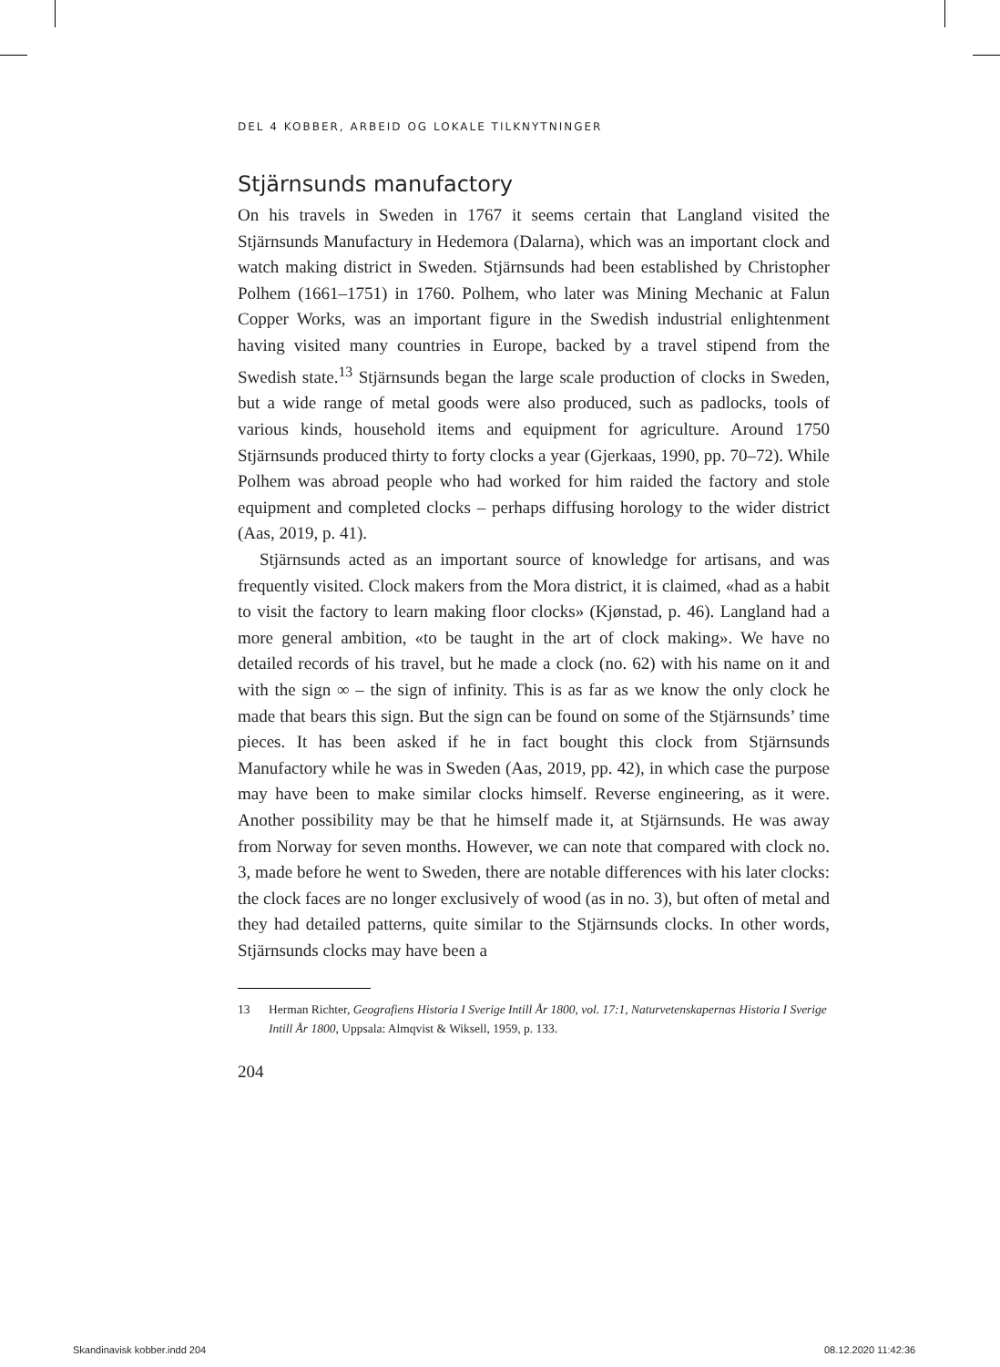DEL 4 KOBBER, ARBEID OG LOKALE TILKNYTNINGER
Stjärnsunds manufactory
On his travels in Sweden in 1767 it seems certain that Langland visited the Stjärnsunds Manufactury in Hedemora (Dalarna), which was an important clock and watch making district in Sweden. Stjärnsunds had been established by Christopher Polhem (1661–1751) in 1760. Polhem, who later was Mining Mechanic at Falun Copper Works, was an important figure in the Swedish industrial enlightenment having visited many countries in Europe, backed by a travel stipend from the Swedish state.<sup>13</sup> Stjärnsunds began the large scale production of clocks in Sweden, but a wide range of metal goods were also produced, such as padlocks, tools of various kinds, household items and equipment for agriculture. Around 1750 Stjärnsunds produced thirty to forty clocks a year (Gjerkaas, 1990, pp. 70–72). While Polhem was abroad people who had worked for him raided the factory and stole equipment and completed clocks – perhaps diffusing horology to the wider district (Aas, 2019, p. 41).
Stjärnsunds acted as an important source of knowledge for artisans, and was frequently visited. Clock makers from the Mora district, it is claimed, «had as a habit to visit the factory to learn making floor clocks» (Kjønstad, p. 46). Langland had a more general ambition, «to be taught in the art of clock making». We have no detailed records of his travel, but he made a clock (no. 62) with his name on it and with the sign ∞ – the sign of infinity. This is as far as we know the only clock he made that bears this sign. But the sign can be found on some of the Stjärnsunds’ time pieces. It has been asked if he in fact bought this clock from Stjärnsunds Manufactory while he was in Sweden (Aas, 2019, pp. 42), in which case the purpose may have been to make similar clocks himself. Reverse engineering, as it were. Another possibility may be that he himself made it, at Stjärnsunds. He was away from Norway for seven months. However, we can note that compared with clock no. 3, made before he went to Sweden, there are notable differences with his later clocks: the clock faces are no longer exclusively of wood (as in no. 3), but often of metal and they had detailed patterns, quite similar to the Stjärnsunds clocks. In other words, Stjärnsunds clocks may have been a
13 Herman Richter, Geografiens Historia I Sverige Intill År 1800, vol. 17:1, Naturvetenskapernas Historia I Sverige Intill År 1800, Uppsala: Almqvist & Wiksell, 1959, p. 133.
204
Skandinavisk kobber.indd 204 08.12.2020 11:42:36